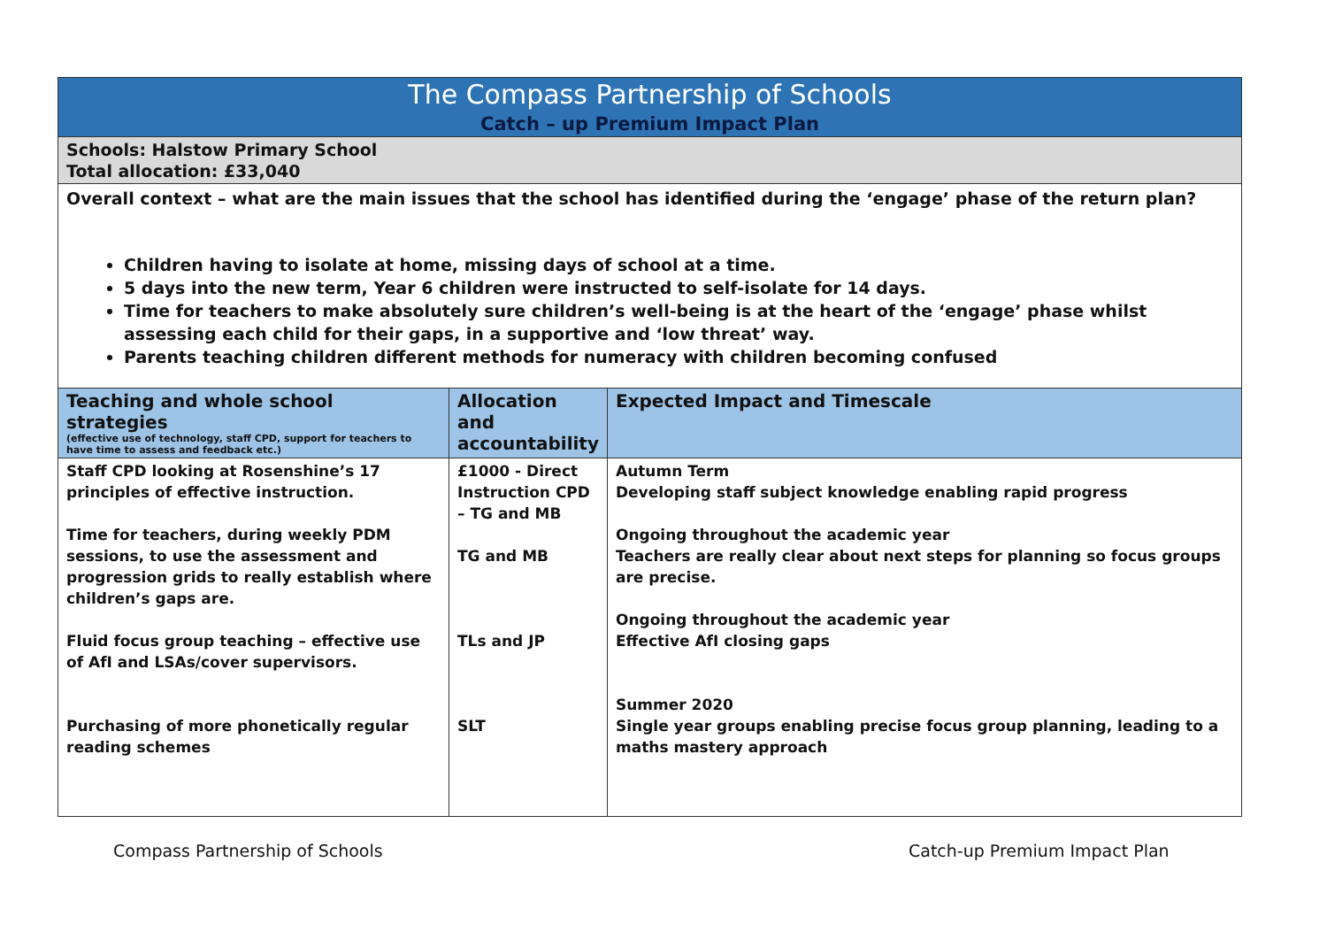| The Compass Partnership of Schools Catch – up Premium Impact Plan | | |
| Schools: Halstow Primary School Total allocation: £33,040 | | |
| Overall context – what are the main issues that the school has identified during the ‘engage’ phase of the return plan? Children having to isolate at home, missing days of school at a time. 5 days into the new term, Year 6 children were instructed to self-isolate for 14 days. Time for teachers to make absolutely sure children’s well-being is at the heart of the ‘engage’ phase whilst assessing each child for their gaps, in a supportive and ‘low threat’ way. Parents teaching children different methods for numeracy with children becoming confused | | |
| Teaching and whole school strategies (effective use of technology, staff CPD, support for teachers to have time to assess and feedback etc.) | Allocation and accountability | Expected Impact and Timescale |
| Staff CPD looking at Rosenshine’s 17 principles of effective instruction. Time for teachers, during weekly PDM sessions, to use the assessment and progression grids to really establish where children’s gaps are. Fluid focus group teaching – effective use of AfI and LSAs/cover supervisors. Purchasing of more phonetically regular reading schemes | £1000 - Direct Instruction CPD – TG and MB TG and MB TLs and JP SLT | Autumn Term Developing staff subject knowledge enabling rapid progress Ongoing throughout the academic year Teachers are really clear about next steps for planning so focus groups are precise. Ongoing throughout the academic year Effective AfI closing gaps Summer 2020 Single year groups enabling precise focus group planning, leading to a maths mastery approach |
Compass Partnership of Schools Catch-up Premium Impact Plan